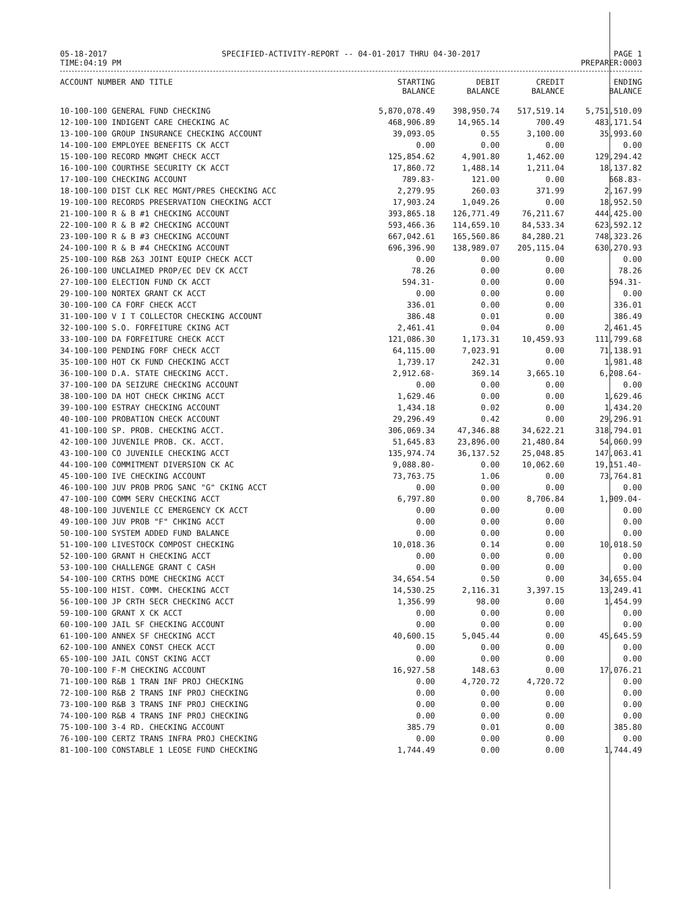05-18-2017
TIME:04:19 PM
SPECIFIED-ACTIVITY-REPORT -- 04-01-2017 THRU 04-30-2017
PAGE 1
PREPARER:0003
| ACCOUNT NUMBER AND TITLE | STARTING BALANCE | DEBIT BALANCE | CREDIT BALANCE | ENDING BALANCE |
| --- | --- | --- | --- | --- |
| 10-100-100 GENERAL FUND CHECKING | 5,870,078.49 | 398,950.74 | 517,519.14 | 5,751,510.09 |
| 12-100-100 INDIGENT CARE CHECKING AC | 468,906.89 | 14,965.14 | 700.49 | 483,171.54 |
| 13-100-100 GROUP INSURANCE CHECKING ACCOUNT | 39,093.05 | 0.55 | 3,100.00 | 35,993.60 |
| 14-100-100 EMPLOYEE BENEFITS CK ACCT | 0.00 | 0.00 | 0.00 | 0.00 |
| 15-100-100 RECORD MNGMT CHECK ACCT | 125,854.62 | 4,901.80 | 1,462.00 | 129,294.42 |
| 16-100-100 COURTHSE SECURITY CK ACCT | 17,860.72 | 1,488.14 | 1,211.04 | 18,137.82 |
| 17-100-100 CHECKING ACCOUNT | 789.83- | 121.00 | 0.00 | 668.83- |
| 18-100-100 DIST CLK REC MGNT/PRES CHECKING ACC | 2,279.95 | 260.03 | 371.99 | 2,167.99 |
| 19-100-100 RECORDS PRESERVATION CHECKING ACCT | 17,903.24 | 1,049.26 | 0.00 | 18,952.50 |
| 21-100-100 R & B #1 CHECKING ACCOUNT | 393,865.18 | 126,771.49 | 76,211.67 | 444,425.00 |
| 22-100-100 R & B #2 CHECKING ACCOUNT | 593,466.36 | 114,659.10 | 84,533.34 | 623,592.12 |
| 23-100-100 R & B #3 CHECKING ACCOUNT | 667,042.61 | 165,560.86 | 84,280.21 | 748,323.26 |
| 24-100-100 R & B #4 CHECKING ACCOUNT | 696,396.90 | 138,989.07 | 205,115.04 | 630,270.93 |
| 25-100-100 R&B 2&3 JOINT EQUIP CHECK ACCT | 0.00 | 0.00 | 0.00 | 0.00 |
| 26-100-100 UNCLAIMED PROP/EC DEV CK ACCT | 78.26 | 0.00 | 0.00 | 78.26 |
| 27-100-100 ELECTION FUND CK ACCT | 594.31- | 0.00 | 0.00 | 594.31- |
| 29-100-100 NORTEX GRANT CK ACCT | 0.00 | 0.00 | 0.00 | 0.00 |
| 30-100-100 CA FORF CHECK ACCT | 336.01 | 0.00 | 0.00 | 336.01 |
| 31-100-100 V I T COLLECTOR CHECKING ACCOUNT | 386.48 | 0.01 | 0.00 | 386.49 |
| 32-100-100 S.O. FORFEITURE CKING ACT | 2,461.41 | 0.04 | 0.00 | 2,461.45 |
| 33-100-100 DA FORFEITURE CHECK ACCT | 121,086.30 | 1,173.31 | 10,459.93 | 111,799.68 |
| 34-100-100 PENDING FORF CHECK ACCT | 64,115.00 | 7,023.91 | 0.00 | 71,138.91 |
| 35-100-100 HOT CK FUND CHECKING ACCT | 1,739.17 | 242.31 | 0.00 | 1,981.48 |
| 36-100-100 D.A. STATE CHECKING ACCT. | 2,912.68- | 369.14 | 3,665.10 | 6,208.64- |
| 37-100-100 DA SEIZURE CHECKING ACCOUNT | 0.00 | 0.00 | 0.00 | 0.00 |
| 38-100-100 DA HOT CHECK CHKING ACCT | 1,629.46 | 0.00 | 0.00 | 1,629.46 |
| 39-100-100 ESTRAY CHECKING ACCOUNT | 1,434.18 | 0.02 | 0.00 | 1,434.20 |
| 40-100-100 PROBATION CHECK ACCOUNT | 29,296.49 | 0.42 | 0.00 | 29,296.91 |
| 41-100-100 SP. PROB. CHECKING ACCT. | 306,069.34 | 47,346.88 | 34,622.21 | 318,794.01 |
| 42-100-100 JUVENILE PROB. CK. ACCT. | 51,645.83 | 23,896.00 | 21,480.84 | 54,060.99 |
| 43-100-100 CO JUVENILE CHECKING ACCT | 135,974.74 | 36,137.52 | 25,048.85 | 147,063.41 |
| 44-100-100 COMMITMENT DIVERSION CK AC | 9,088.80- | 0.00 | 10,062.60 | 19,151.40- |
| 45-100-100 IVE CHECKING ACCOUNT | 73,763.75 | 1.06 | 0.00 | 73,764.81 |
| 46-100-100 JUV PROB PROG SANC "G" CKING ACCT | 0.00 | 0.00 | 0.00 | 0.00 |
| 47-100-100 COMM SERV CHECKING ACCT | 6,797.80 | 0.00 | 8,706.84 | 1,909.04- |
| 48-100-100 JUVENILE CC EMERGENCY CK ACCT | 0.00 | 0.00 | 0.00 | 0.00 |
| 49-100-100 JUV PROB "F" CHKING ACCT | 0.00 | 0.00 | 0.00 | 0.00 |
| 50-100-100 SYSTEM ADDED FUND BALANCE | 0.00 | 0.00 | 0.00 | 0.00 |
| 51-100-100 LIVESTOCK COMPOST CHECKING | 10,018.36 | 0.14 | 0.00 | 10,018.50 |
| 52-100-100 GRANT H CHECKING ACCT | 0.00 | 0.00 | 0.00 | 0.00 |
| 53-100-100 CHALLENGE GRANT C CASH | 0.00 | 0.00 | 0.00 | 0.00 |
| 54-100-100 CRTHS DOME CHECKING ACCT | 34,654.54 | 0.50 | 0.00 | 34,655.04 |
| 55-100-100 HIST. COMM. CHECKING ACCT | 14,530.25 | 2,116.31 | 3,397.15 | 13,249.41 |
| 56-100-100 JP CRTH SECR CHECKING ACCT | 1,356.99 | 98.00 | 0.00 | 1,454.99 |
| 59-100-100 GRANT X CK ACCT | 0.00 | 0.00 | 0.00 | 0.00 |
| 60-100-100 JAIL SF CHECKING ACCOUNT | 0.00 | 0.00 | 0.00 | 0.00 |
| 61-100-100 ANNEX SF CHECKING ACCT | 40,600.15 | 5,045.44 | 0.00 | 45,645.59 |
| 62-100-100 ANNEX CONST CHECK ACCT | 0.00 | 0.00 | 0.00 | 0.00 |
| 65-100-100 JAIL CONST CKING ACCT | 0.00 | 0.00 | 0.00 | 0.00 |
| 70-100-100 F-M CHECKING ACCOUNT | 16,927.58 | 148.63 | 0.00 | 17,076.21 |
| 71-100-100 R&B 1 TRAN INF PROJ CHECKING | 0.00 | 4,720.72 | 4,720.72 | 0.00 |
| 72-100-100 R&B 2 TRANS INF PROJ CHECKING | 0.00 | 0.00 | 0.00 | 0.00 |
| 73-100-100 R&B 3 TRANS INF PROJ CHECKING | 0.00 | 0.00 | 0.00 | 0.00 |
| 74-100-100 R&B 4 TRANS INF PROJ CHECKING | 0.00 | 0.00 | 0.00 | 0.00 |
| 75-100-100 3-4 RD. CHECKING ACCOUNT | 385.79 | 0.01 | 0.00 | 385.80 |
| 76-100-100 CERTZ TRANS INFRA PROJ CHECKING | 0.00 | 0.00 | 0.00 | 0.00 |
| 81-100-100 CONSTABLE 1 LEOSE FUND CHECKING | 1,744.49 | 0.00 | 0.00 | 1,744.49 |